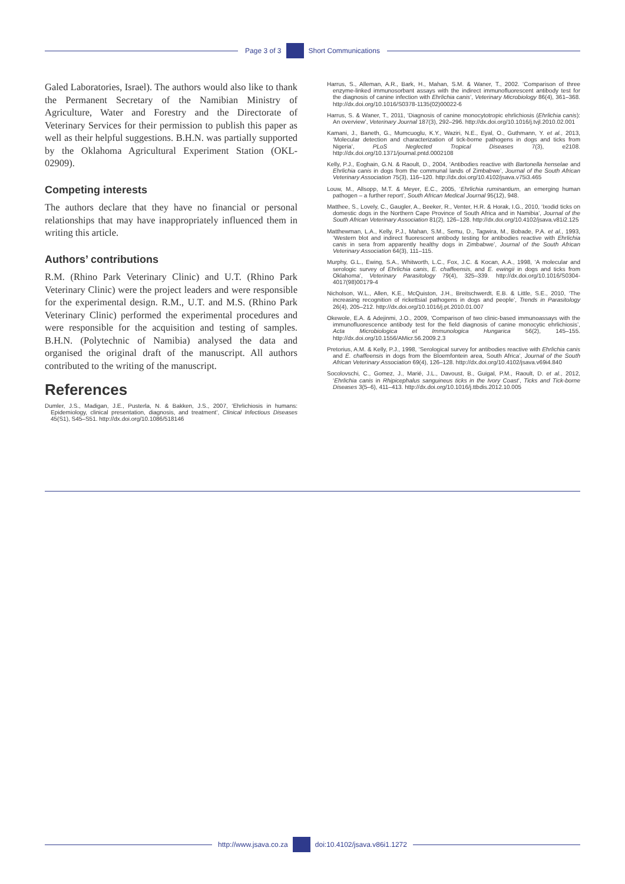Page 3 of 3 Short Communications
Galed Laboratories, Israel). The authors would also like to thank the Permanent Secretary of the Namibian Ministry of Agriculture, Water and Forestry and the Directorate of Veterinary Services for their permission to publish this paper as well as their helpful suggestions. B.H.N. was partially supported by the Oklahoma Agricultural Experiment Station (OKL-02909).
Competing interests
The authors declare that they have no financial or personal relationships that may have inappropriately influenced them in writing this article.
Authors’ contributions
R.M. (Rhino Park Veterinary Clinic) and U.T. (Rhino Park Veterinary Clinic) were the project leaders and were responsible for the experimental design. R.M., U.T. and M.S. (Rhino Park Veterinary Clinic) performed the experimental procedures and were responsible for the acquisition and testing of samples. B.H.N. (Polytechnic of Namibia) analysed the data and organised the original draft of the manuscript. All authors contributed to the writing of the manuscript.
References
Dumler, J.S., Madigan, J.E., Pusterla, N. & Bakken, J.S., 2007, ‘Ehrlichiosis in humans: Epidemiology, clinical presentation, diagnosis, and treatment’, Clinical Infectious Diseases 45(S1), S45–S51. http://dx.doi.org/10.1086/518146
Harrus, S., Alleman, A.R., Bark, H., Mahan, S.M. & Waner, T., 2002. ‘Comparison of three enzyme-linked immunosorbant assays with the indirect immunofluorescent antibody test for the diagnosis of canine infection with Ehrlichia canis’, Veterinary Microbiology 86(4), 361–368. http://dx.doi.org/10.1016/S0378-1135(02)00022-6
Harrus, S. & Waner, T., 2011, ‘Diagnosis of canine monocytotropic ehrlichiosis (Ehrlichia canis): An overview’, Veterinary Journal 187(3), 292–296. http://dx.doi.org/10.1016/j.tvjl.2010.02.001
Kamani, J., Baneth, G., Mumcuoglu, K.Y., Waziri, N.E., Eyal, O., Guthmann, Y. et al., 2013, ‘Molecular detection and characterization of tick-borne pathogens in dogs and ticks from Nigeria’, PLoS Neglected Tropical Diseases 7(3), e2108. http://dx.doi.org/10.1371/journal.pntd.0002108
Kelly, P.J., Eoghain, G.N. & Raoult, D., 2004, ‘Antibodies reactive with Bartonella henselae and Ehrlichia canis in dogs from the communal lands of Zimbabwe’, Journal of the South African Veterinary Association 75(3), 116–120. http://dx.doi.org/10.4102/jsava.v75i3.465
Louw, M., Allsopp, M.T. & Meyer, E.C., 2005, ‘Ehrlichia ruminantium, an emerging human pathogen – a further report’, South African Medical Journal 95(12), 948.
Matthee, S., Lovely, C., Gaugler, A., Beeker, R., Venter, H.R. & Horak, I.G., 2010, ‘Ixodid ticks on domestic dogs in the Northern Cape Province of South Africa and in Namibia’, Journal of the South African Veterinary Association 81(2), 126–128. http://dx.doi.org/10.4102/jsava.v81i2.125
Matthewman, L.A., Kelly, P.J., Mahan, S.M., Semu, D., Tagwira, M., Bobade, P.A. et al., 1993, ‘Western blot and indirect fluorescent antibody testing for antibodies reactive with Ehrlichia canis in sera from apparently healthy dogs in Zimbabwe’, Journal of the South African Veterinary Association 64(3), 111–115.
Murphy, G.L., Ewing, S.A., Whitworth, L.C., Fox, J.C. & Kocan, A.A., 1998, ‘A molecular and serologic survey of Ehrlichia canis, E. chaffeensis, and E. ewingii in dogs and ticks from Oklahoma’, Veterinary Parasitology 79(4), 325–339. http://dx.doi.org/10.1016/S0304-4017(98)00179-4
Nicholson, W.L., Allen, K.E., McQuiston, J.H., Breitschwerdt, E.B. & Little, S.E., 2010, ‘The increasing recognition of rickettsial pathogens in dogs and people’, Trends in Parasitology 26(4), 205–212. http://dx.doi.org/10.1016/j.pt.2010.01.007
Okewole, E.A. & Adejinmi, J.O., 2009, ‘Comparison of two clinic-based immunoassays with the immunofluorescence antibody test for the field diagnosis of canine monocytic ehrlichiosis’, Acta Microbiologica et Immunologica Hungarica 56(2), 145–155. http://dx.doi.org/10.1556/AMicr.56.2009.2.3
Pretorius, A.M. & Kelly, P.J., 1998, ‘Serological survey for antibodies reactive with Ehrlichia canis and E. chaffeensis in dogs from the Bloemfontein area, South Africa’, Journal of the South African Veterinary Association 69(4), 126–128. http://dx.doi.org/10.4102/jsava.v69i4.840
Socolovschi, C., Gomez, J., Marié, J.L., Davoust, B., Guigal, P.M., Raoult, D. et al., 2012, ‘Ehrlichia canis in Rhipicephalus sanguineus ticks in the Ivory Coast’, Ticks and Tick-borne Diseases 3(5–6), 411–413. http://dx.doi.org/10.1016/j.ttbdis.2012.10.005
http://www.jsava.co.za doi:10.4102/jsava.v86i1.1272